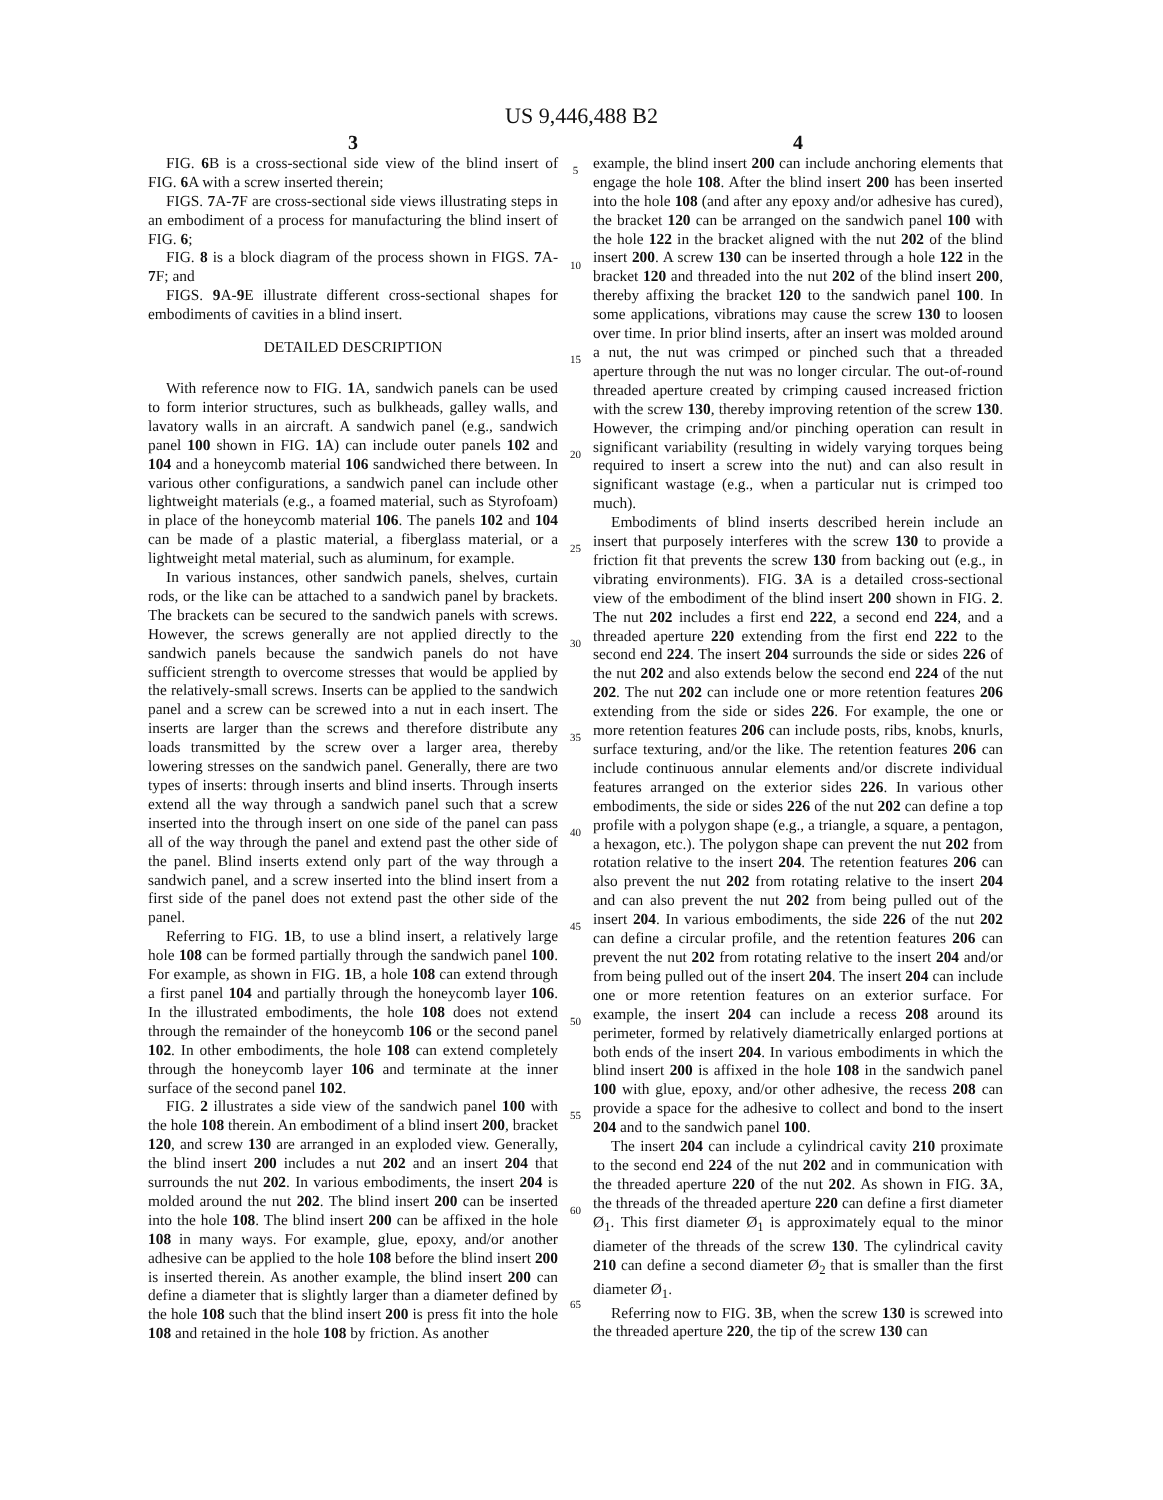US 9,446,488 B2
3
FIG. 6 B is a cross-sectional side view of the blind insert of FIG. 6 A with a screw inserted therein;
FIGS. 7 A-7 F are cross-sectional side views illustrating steps in an embodiment of a process for manufacturing the blind insert of FIG. 6;
FIG. 8 is a block diagram of the process shown in FIGS. 7 A-7 F; and
FIGS. 9 A-9 E illustrate different cross-sectional shapes for embodiments of cavities in a blind insert.
DETAILED DESCRIPTION
With reference now to FIG. 1 A, sandwich panels can be used to form interior structures, such as bulkheads, galley walls, and lavatory walls in an aircraft. A sandwich panel (e.g., sandwich panel 100 shown in FIG. 1 A) can include outer panels 102 and 104 and a honeycomb material 106 sandwiched there between. In various other configurations, a sandwich panel can include other lightweight materials (e.g., a foamed material, such as Styrofoam) in place of the honeycomb material 106. The panels 102 and 104 can be made of a plastic material, a fiberglass material, or a lightweight metal material, such as aluminum, for example.
In various instances, other sandwich panels, shelves, curtain rods, or the like can be attached to a sandwich panel by brackets. The brackets can be secured to the sandwich panels with screws. However, the screws generally are not applied directly to the sandwich panels because the sandwich panels do not have sufficient strength to overcome stresses that would be applied by the relatively-small screws. Inserts can be applied to the sandwich panel and a screw can be screwed into a nut in each insert. The inserts are larger than the screws and therefore distribute any loads transmitted by the screw over a larger area, thereby lowering stresses on the sandwich panel. Generally, there are two types of inserts: through inserts and blind inserts. Through inserts extend all the way through a sandwich panel such that a screw inserted into the through insert on one side of the panel can pass all of the way through the panel and extend past the other side of the panel. Blind inserts extend only part of the way through a sandwich panel, and a screw inserted into the blind insert from a first side of the panel does not extend past the other side of the panel.
Referring to FIG. 1 B, to use a blind insert, a relatively large hole 108 can be formed partially through the sandwich panel 100. For example, as shown in FIG. 1 B, a hole 108 can extend through a first panel 104 and partially through the honeycomb layer 106. In the illustrated embodiments, the hole 108 does not extend through the remainder of the honeycomb 106 or the second panel 102. In other embodiments, the hole 108 can extend completely through the honeycomb layer 106 and terminate at the inner surface of the second panel 102.
FIG. 2 illustrates a side view of the sandwich panel 100 with the hole 108 therein. An embodiment of a blind insert 200, bracket 120, and screw 130 are arranged in an exploded view. Generally, the blind insert 200 includes a nut 202 and an insert 204 that surrounds the nut 202. In various embodiments, the insert 204 is molded around the nut 202. The blind insert 200 can be inserted into the hole 108. The blind insert 200 can be affixed in the hole 108 in many ways. For example, glue, epoxy, and/or another adhesive can be applied to the hole 108 before the blind insert 200 is inserted therein. As another example, the blind insert 200 can define a diameter that is slightly larger than a diameter defined by the hole 108 such that the blind insert 200 is press fit into the hole 108 and retained in the hole 108 by friction. As another
5
10
15
20
25
30
35
40
45
50
55
60
65
4
example, the blind insert 200 can include anchoring elements that engage the hole 108. After the blind insert 200 has been inserted into the hole 108 (and after any epoxy and/or adhesive has cured), the bracket 120 can be arranged on the sandwich panel 100 with the hole 122 in the bracket aligned with the nut 202 of the blind insert 200. A screw 130 can be inserted through a hole 122 in the bracket 120 and threaded into the nut 202 of the blind insert 200, thereby affixing the bracket 120 to the sandwich panel 100. In some applications, vibrations may cause the screw 130 to loosen over time. In prior blind inserts, after an insert was molded around a nut, the nut was crimped or pinched such that a threaded aperture through the nut was no longer circular. The out-of-round threaded aperture created by crimping caused increased friction with the screw 130, thereby improving retention of the screw 130. However, the crimping and/or pinching operation can result in significant variability (resulting in widely varying torques being required to insert a screw into the nut) and can also result in significant wastage (e.g., when a particular nut is crimped too much).
Embodiments of blind inserts described herein include an insert that purposely interferes with the screw 130 to provide a friction fit that prevents the screw 130 from backing out (e.g., in vibrating environments). FIG. 3 A is a detailed cross-sectional view of the embodiment of the blind insert 200 shown in FIG. 2. The nut 202 includes a first end 222, a second end 224, and a threaded aperture 220 extending from the first end 222 to the second end 224. The insert 204 surrounds the side or sides 226 of the nut 202 and also extends below the second end 224 of the nut 202. The nut 202 can include one or more retention features 206 extending from the side or sides 226. For example, the one or more retention features 206 can include posts, ribs, knobs, knurls, surface texturing, and/or the like. The retention features 206 can include continuous annular elements and/or discrete individual features arranged on the exterior sides 226. In various other embodiments, the side or sides 226 of the nut 202 can define a top profile with a polygon shape (e.g., a triangle, a square, a pentagon, a hexagon, etc.). The polygon shape can prevent the nut 202 from rotation relative to the insert 204. The retention features 206 can also prevent the nut 202 from rotating relative to the insert 204 and can also prevent the nut 202 from being pulled out of the insert 204. In various embodiments, the side 226 of the nut 202 can define a circular profile, and the retention features 206 can prevent the nut 202 from rotating relative to the insert 204 and/or from being pulled out of the insert 204. The insert 204 can include one or more retention features on an exterior surface. For example, the insert 204 can include a recess 208 around its perimeter, formed by relatively diametrically enlarged portions at both ends of the insert 204. In various embodiments in which the blind insert 200 is affixed in the hole 108 in the sandwich panel 100 with glue, epoxy, and/or other adhesive, the recess 208 can provide a space for the adhesive to collect and bond to the insert 204 and to the sandwich panel 100.
The insert 204 can include a cylindrical cavity 210 proximate to the second end 224 of the nut 202 and in communication with the threaded aperture 220 of the nut 202. As shown in FIG. 3 A, the threads of the threaded aperture 220 can define a first diameter Ø<sub>1</sub>. This first diameter Ø<sub>1</sub> is approximately equal to the minor diameter of the threads of the screw 130. The cylindrical cavity 210 can define a second diameter Ø<sub>2</sub> that is smaller than the first diameter Ø<sub>1</sub>.
Referring now to FIG. 3 B, when the screw 130 is screwed into the threaded aperture 220, the tip of the screw 130 can